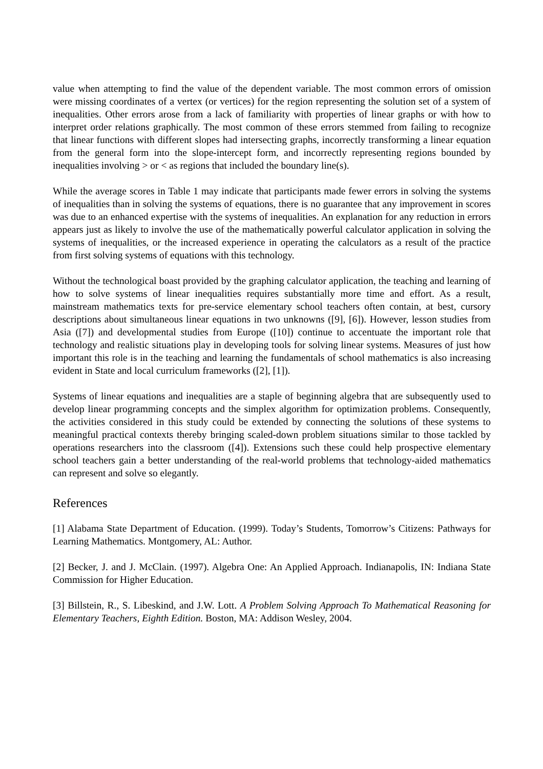value when attempting to find the value of the dependent variable. The most common errors of omission were missing coordinates of a vertex (or vertices) for the region representing the solution set of a system of inequalities. Other errors arose from a lack of familiarity with properties of linear graphs or with how to interpret order relations graphically. The most common of these errors stemmed from failing to recognize that linear functions with different slopes had intersecting graphs, incorrectly transforming a linear equation from the general form into the slope-intercept form, and incorrectly representing regions bounded by inequalities involving > or < as regions that included the boundary line(s).
While the average scores in Table 1 may indicate that participants made fewer errors in solving the systems of inequalities than in solving the systems of equations, there is no guarantee that any improvement in scores was due to an enhanced expertise with the systems of inequalities. An explanation for any reduction in errors appears just as likely to involve the use of the mathematically powerful calculator application in solving the systems of inequalities, or the increased experience in operating the calculators as a result of the practice from first solving systems of equations with this technology.
Without the technological boast provided by the graphing calculator application, the teaching and learning of how to solve systems of linear inequalities requires substantially more time and effort. As a result, mainstream mathematics texts for pre-service elementary school teachers often contain, at best, cursory descriptions about simultaneous linear equations in two unknowns ([9], [6]). However, lesson studies from Asia ([7]) and developmental studies from Europe ([10]) continue to accentuate the important role that technology and realistic situations play in developing tools for solving linear systems. Measures of just how important this role is in the teaching and learning the fundamentals of school mathematics is also increasing evident in State and local curriculum frameworks ([2], [1]).
Systems of linear equations and inequalities are a staple of beginning algebra that are subsequently used to develop linear programming concepts and the simplex algorithm for optimization problems. Consequently, the activities considered in this study could be extended by connecting the solutions of these systems to meaningful practical contexts thereby bringing scaled-down problem situations similar to those tackled by operations researchers into the classroom ([4]). Extensions such these could help prospective elementary school teachers gain a better understanding of the real-world problems that technology-aided mathematics can represent and solve so elegantly.
References
[1] Alabama State Department of Education. (1999). Today’s Students, Tomorrow’s Citizens: Pathways for Learning Mathematics. Montgomery, AL: Author.
[2] Becker, J. and J. McClain. (1997). Algebra One: An Applied Approach. Indianapolis, IN: Indiana State Commission for Higher Education.
[3] Billstein, R., S. Libeskind, and J.W. Lott. A Problem Solving Approach To Mathematical Reasoning for Elementary Teachers, Eighth Edition. Boston, MA: Addison Wesley, 2004.